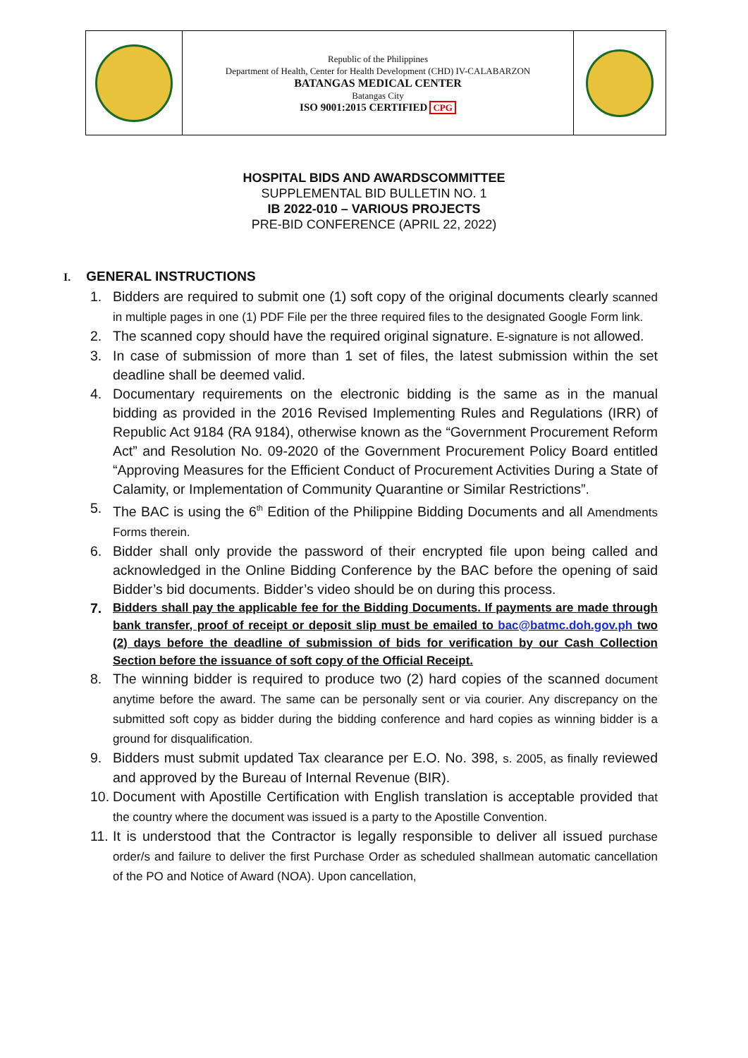| | Republic of the Philippines Department of Health, Center for Health Development (CHD) IV-CALABARZON BATANGAS MEDICAL CENTER Batangas City ISO 9001:2015 CERTIFIED CPG | |
HOSPITAL BIDS AND AWARDSCOMMITTEE
SUPPLEMENTAL BID BULLETIN NO. 1
IB 2022-010 – VARIOUS PROJECTS
PRE-BID CONFERENCE (APRIL 22, 2022)
I. GENERAL INSTRUCTIONS
1. Bidders are required to submit one (1) soft copy of the original documents clearly scanned in multiple pages in one (1) PDF File per the three required files to the designated Google Form link.
2. The scanned copy should have the required original signature. E-signature is not allowed.
3. In case of submission of more than 1 set of files, the latest submission within the set deadline shall be deemed valid.
4. Documentary requirements on the electronic bidding is the same as in the manual bidding as provided in the 2016 Revised Implementing Rules and Regulations (IRR) of Republic Act 9184 (RA 9184), otherwise known as the “Government Procurement Reform Act” and Resolution No. 09-2020 of the Government Procurement Policy Board entitled “Approving Measures for the Efficient Conduct of Procurement Activities During a State of Calamity, or Implementation of Community Quarantine or Similar Restrictions”.
5. The BAC is using the 6<sup>th</sup> Edition of the Philippine Bidding Documents and all Amendments Forms therein.
6. Bidder shall only provide the password of their encrypted file upon being called and acknowledged in the Online Bidding Conference by the BAC before the opening of said Bidder’s bid documents. Bidder’s video should be on during this process.
7. Bidders shall pay the applicable fee for the Bidding Documents. If payments are made through bank transfer, proof of receipt or deposit slip must be emailed to bac@batmc.doh.gov.ph two (2) days before the deadline of submission of bids for verification by our Cash Collection Section before the issuance of soft copy of the Official Receipt.
8. The winning bidder is required to produce two (2) hard copies of the scanned document anytime before the award. The same can be personally sent or via courier. Any discrepancy on the submitted soft copy as bidder during the bidding conference and hard copies as winning bidder is a ground for disqualification.
9. Bidders must submit updated Tax clearance per E.O. No. 398, s. 2005, as finally reviewed and approved by the Bureau of Internal Revenue (BIR).
10. Document with Apostille Certification with English translation is acceptable provided that the country where the document was issued is a party to the Apostille Convention.
11. It is understood that the Contractor is legally responsible to deliver all issued purchase order/s and failure to deliver the first Purchase Order as scheduled shallmean automatic cancellation of the PO and Notice of Award (NOA). Upon cancellation,